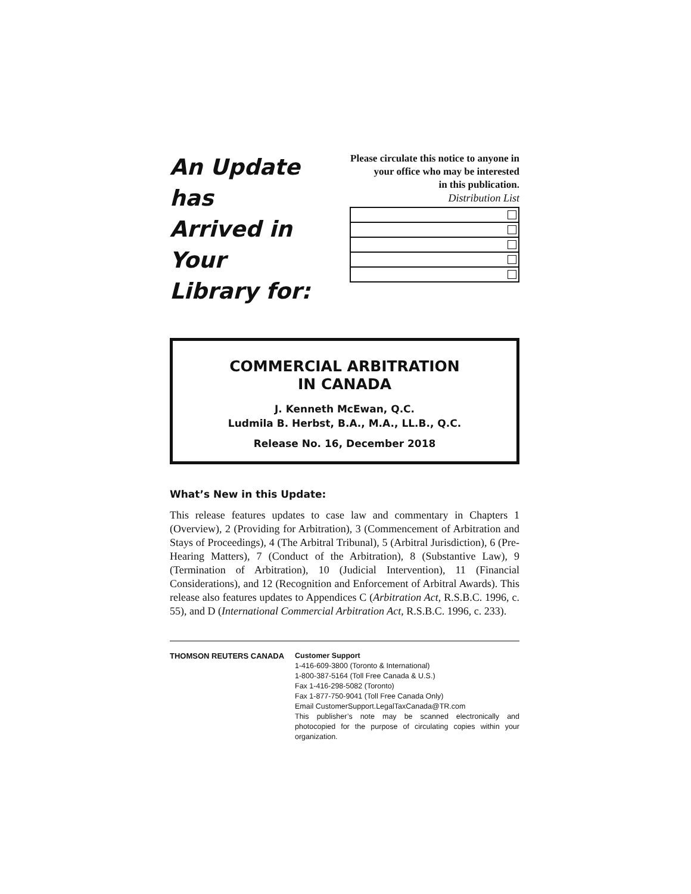An Update has
Arrived in Your
Library for:
Please circulate this notice to anyone in your office who may be interested
in this publication.
Distribution List
COMMERCIAL ARBITRATION
IN CANADA
J. Kenneth McEwan, Q.C.
Ludmila B. Herbst, B.A., M.A., LL.B., Q.C.
Release No. 16, December 2018
What’s New in this Update:
This release features updates to case law and commentary in Chapters 1 (Overview), 2 (Providing for Arbitration), 3 (Commencement of Arbitration and Stays of Proceedings), 4 (The Arbitral Tribunal), 5 (Arbitral Jurisdiction), 6 (Pre-Hearing Matters), 7 (Conduct of the Arbitration), 8 (Substantive Law), 9 (Termination of Arbitration), 10 (Judicial Intervention), 11 (Financial Considerations), and 12 (Recognition and Enforcement of Arbitral Awards). This release also features updates to Appendices C (Arbitration Act, R.S.B.C. 1996, c. 55), and D (International Commercial Arbitration Act, R.S.B.C. 1996, c. 233).
THOMSON REUTERS CANADA Customer Support
1-416-609-3800 (Toronto & International)
1-800-387-5164 (Toll Free Canada & U.S.)
Fax 1-416-298-5082 (Toronto)
Fax 1-877-750-9041 (Toll Free Canada Only)
Email CustomerSupport.LegalTaxCanada@TR.com
This publisher’s note may be scanned electronically and photocopied for the purpose of circulating copies within your organization.